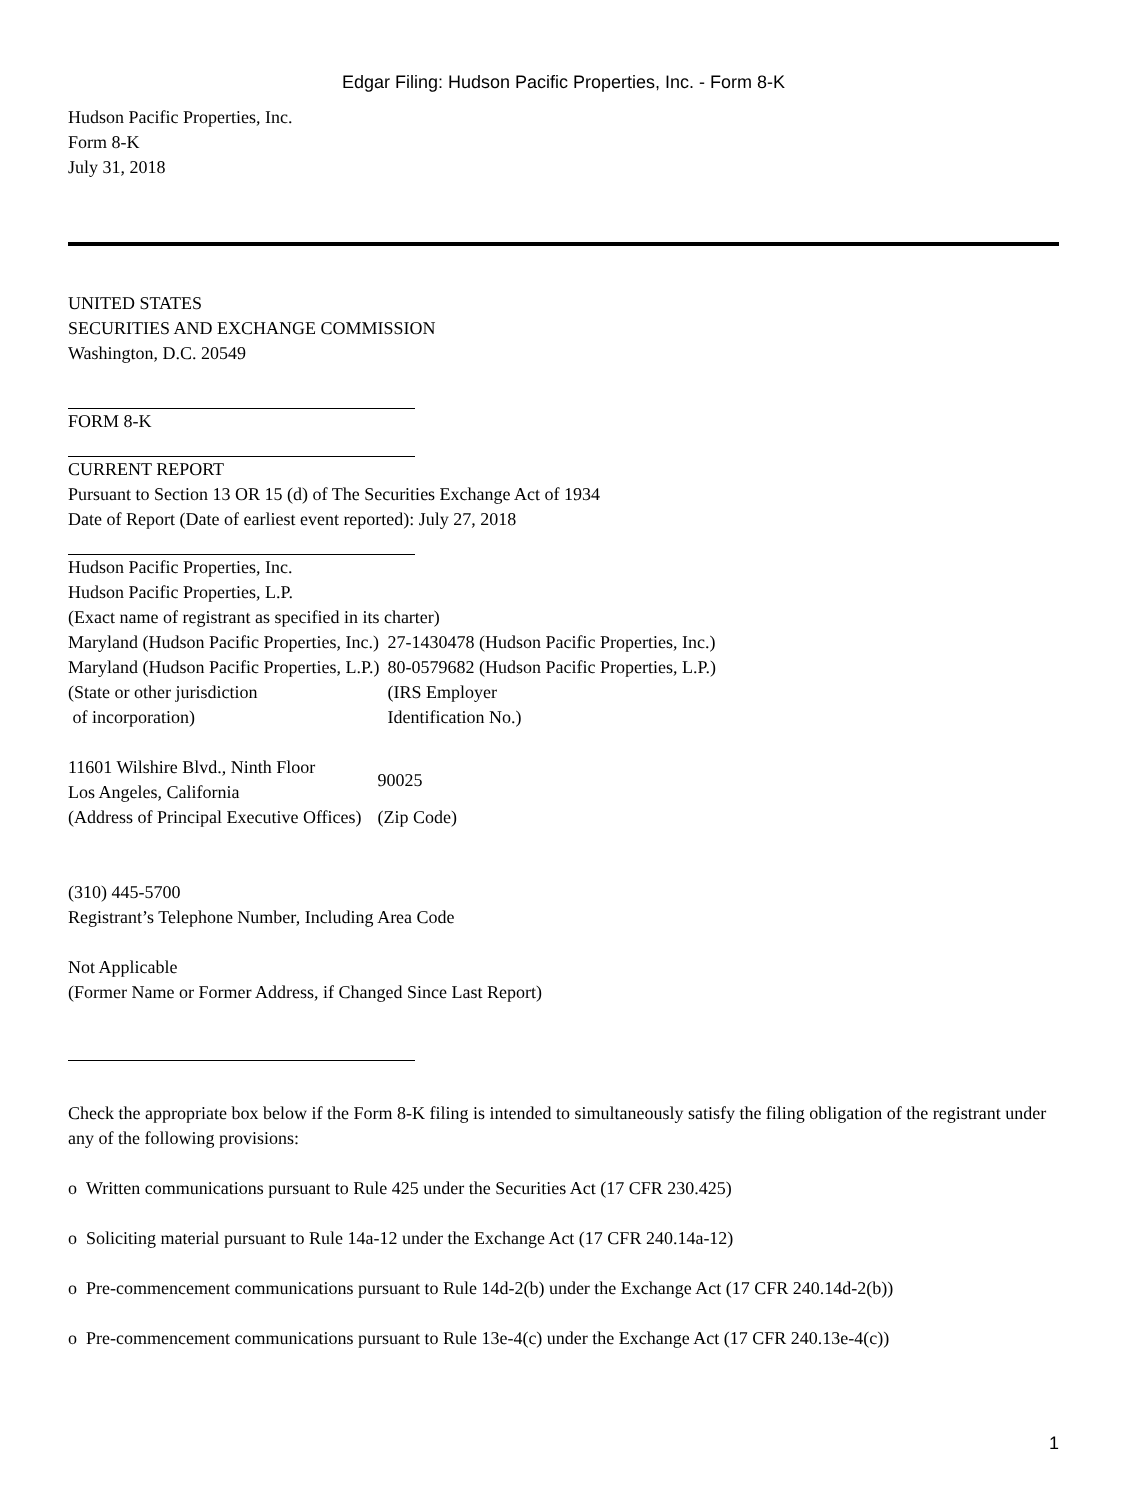Edgar Filing: Hudson Pacific Properties, Inc. - Form 8-K
Hudson Pacific Properties, Inc.
Form 8-K
July 31, 2018
UNITED STATES
SECURITIES AND EXCHANGE COMMISSION
Washington, D.C. 20549
FORM 8-K
CURRENT REPORT
Pursuant to Section 13 OR 15 (d) of The Securities Exchange Act of 1934
Date of Report (Date of earliest event reported): July 27, 2018
Hudson Pacific Properties, Inc.
Hudson Pacific Properties, L.P.
(Exact name of registrant as specified in its charter)
| Maryland (Hudson Pacific Properties, Inc.) | 27-1430478 (Hudson Pacific Properties, Inc.) |
| Maryland (Hudson Pacific Properties, L.P.) | 80-0579682 (Hudson Pacific Properties, L.P.) |
| (State or other jurisdiction of incorporation) | (IRS Employer Identification No.) |
| 11601 Wilshire Blvd., Ninth Floor Los Angeles, California | 90025 |
| (Address of Principal Executive Offices) | (Zip Code) |
(310) 445-5700
Registrant’s Telephone Number, Including Area Code
Not Applicable
(Former Name or Former Address, if Changed Since Last Report)
Check the appropriate box below if the Form 8-K filing is intended to simultaneously satisfy the filing obligation of the registrant under any of the following provisions:
o Written communications pursuant to Rule 425 under the Securities Act (17 CFR 230.425)
o Soliciting material pursuant to Rule 14a-12 under the Exchange Act (17 CFR 240.14a-12)
o Pre-commencement communications pursuant to Rule 14d-2(b) under the Exchange Act (17 CFR 240.14d-2(b))
o Pre-commencement communications pursuant to Rule 13e-4(c) under the Exchange Act (17 CFR 240.13e-4(c))
1